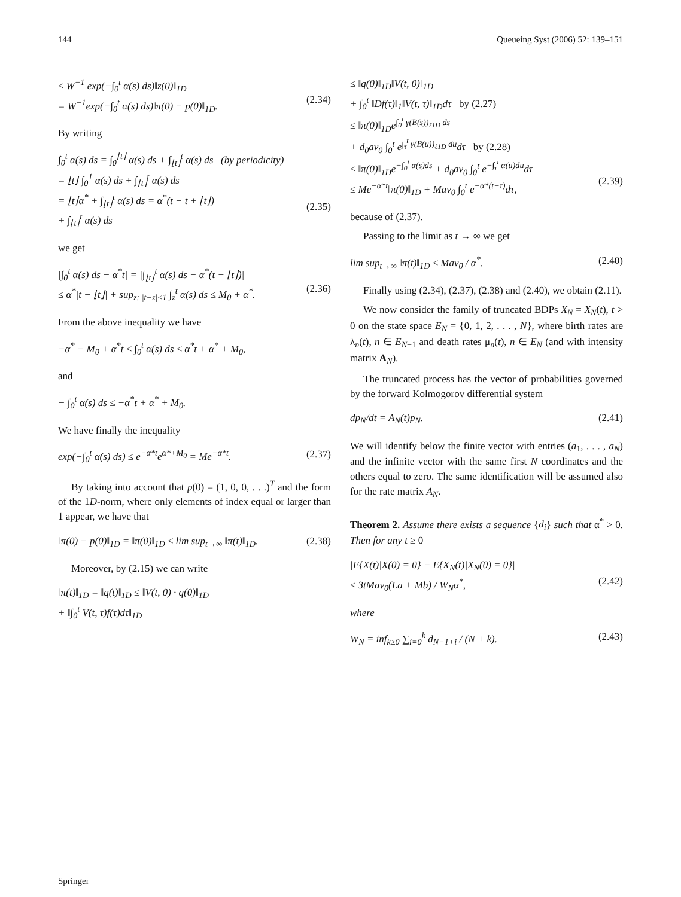144 Queueing Syst (2006) 52: 139–151
≤ W<sup>−1</sup> exp(−∫<sub>0</sub><sup>t</sup> α(s) ds)‖z(0)‖<sub>1D</sub>
= W<sup>−1</sup>exp(−∫<sub>0</sub><sup>t</sup> α(s) ds)‖π(0) − p(0)‖<sub>1D</sub>.
(2.34)
By writing
∫<sub>0</sub><sup>t</sup> α(s) ds = ∫<sub>0</sub><sup>⌊t⌋</sup> α(s) ds + ∫<sub>⌊t⌋</sub><sup>t</sup> α(s) ds (by periodicity)
= ⌊t⌋ ∫<sub>0</sub><sup>1</sup> α(s) ds + ∫<sub>⌊t⌋</sub><sup>t</sup> α(s) ds
= ⌊t⌋α<sup>*</sup> + ∫<sub>⌊t⌋</sub><sup>t</sup> α(s) ds = α<sup>*</sup>(t − t + ⌊t⌋)
+ ∫<sub>⌊t⌋</sub><sup>t</sup> α(s) ds
(2.35)
we get
|∫<sub>0</sub><sup>t</sup> α(s) ds − α<sup>*</sup>t| = |∫<sub>⌊t⌋</sub><sup>t</sup> α(s) ds − α<sup>*</sup>(t − ⌊t⌋)|
≤ α<sup>*</sup>|t − ⌊t⌋| + sup<sub>z: |t−z|≤1</sub> ∫<sub>z</sub><sup>t</sup> α(s) ds ≤ M<sub>0</sub> + α<sup>*</sup>.
(2.36)
From the above inequality we have
−α<sup>*</sup> − M<sub>0</sub> + α<sup>*</sup>t ≤ ∫<sub>0</sub><sup>t</sup> α(s) ds ≤ α<sup>*</sup>t + α<sup>*</sup> + M<sub>0</sub>,
and
− ∫<sub>0</sub><sup>t</sup> α(s) ds ≤ −α<sup>*</sup>t + α<sup>*</sup> + M<sub>0</sub>.
We have finally the inequality
exp(−∫<sub>0</sub><sup>t</sup> α(s) ds) ≤ e<sup>−α*t</sup>e<sup>α*+M<sub>0</sub></sup> = Me<sup>−α*t</sup>. (2.37)
By taking into account that p(0) = (1, 0, 0, . . .)<sup>T</sup> and the form of the 1D-norm, where only elements of index equal or larger than 1 appear, we have that
‖π(0) − p(0)‖<sub>1D</sub> = ‖π(0)‖<sub>1D</sub> ≤ lim sup<sub>t→∞</sub> ‖π(t)‖<sub>1D</sub>. (2.38)
Moreover, by (2.15) we can write
‖π(t)‖<sub>1D</sub> = ‖q(t)‖<sub>1D</sub> ≤ ‖V(t, 0) · q(0)‖<sub>1D</sub>
+ ‖∫<sub>0</sub><sup>t</sup> V(t, τ)f(τ)dτ‖<sub>1D</sub>
≤ ‖q(0)‖<sub>1D</sub>‖V(t, 0)‖<sub>1D</sub>
+ ∫<sub>0</sub><sup>t</sup> ‖Df(τ)‖<sub>1</sub>‖V(t, τ)‖<sub>1D</sub>dτ by (2.27)
≤ ‖π(0)‖<sub>1D</sub>e<sup>∫<sub>0</sub><sup>t</sup> γ(B(s))<sub>ℓ1D</sub> ds</sup>
+ d<sub>0</sub>av<sub>0</sub> ∫<sub>0</sub><sup>t</sup> e<sup>∫<sub>τ</sub><sup>t</sup> γ(B(u))<sub>ℓ1D</sub> du</sup>dτ by (2.28)
≤ ‖π(0)‖<sub>1D</sub>e<sup>−∫<sub>0</sub><sup>t</sup> α(s)ds</sup> + d<sub>0</sub>av<sub>0</sub> ∫<sub>0</sub><sup>t</sup> e<sup>−∫<sub>τ</sub><sup>t</sup> α(u)du</sup>dτ
≤ Me<sup>−α*t</sup>‖π(0)‖<sub>1D</sub> + Mav<sub>0</sub> ∫<sub>0</sub><sup>t</sup> e<sup>−α*(t−τ)</sup>dτ,
(2.39)
because of (2.37).
Passing to the limit as t → ∞ we get
lim sup<sub>t→∞</sub> ‖π(t)‖<sub>1D</sub> ≤ Mav<sub>0</sub> / α<sup>*</sup>. (2.40)
Finally using (2.34), (2.37), (2.38) and (2.40), we obtain (2.11).
We now consider the family of truncated BDPs X<sub>N</sub> = X<sub>N</sub>(t), t > 0 on the state space E<sub>N</sub> = {0, 1, 2, . . . , N}, where birth rates are λ<sub>n</sub>(t), n ∈ E<sub>N−1</sub> and death rates μ<sub>n</sub>(t), n ∈ E<sub>N</sub> (and with intensity matrix A<sub>N</sub>).
The truncated process has the vector of probabilities governed by the forward Kolmogorov differential system
dp<sub>N</sub>/dt = A<sub>N</sub>(t)p<sub>N</sub>. (2.41)
We will identify below the finite vector with entries (a<sub>1</sub>, . . . , a<sub>N</sub>) and the infinite vector with the same first N coordinates and the others equal to zero. The same identification will be assumed also for the rate matrix A<sub>N</sub>.
Theorem 2. Assume there exists a sequence {d<sub>i</sub>} such that α<sup>*</sup> > 0. Then for any t ≥ 0
|E{X(t)|X(0) = 0} − E{X<sub>N</sub>(t)|X<sub>N</sub>(0) = 0}|
≤ 3tMav<sub>0</sub>(La + Mb) / W<sub>N</sub>α<sup>*</sup>,
(2.42)
where
W<sub>N</sub> = inf<sub>k≥0</sub> ∑<sub>i=0</sub><sup>k</sup> d<sub>N−1+i</sub> / (N + k). (2.43)
Springer